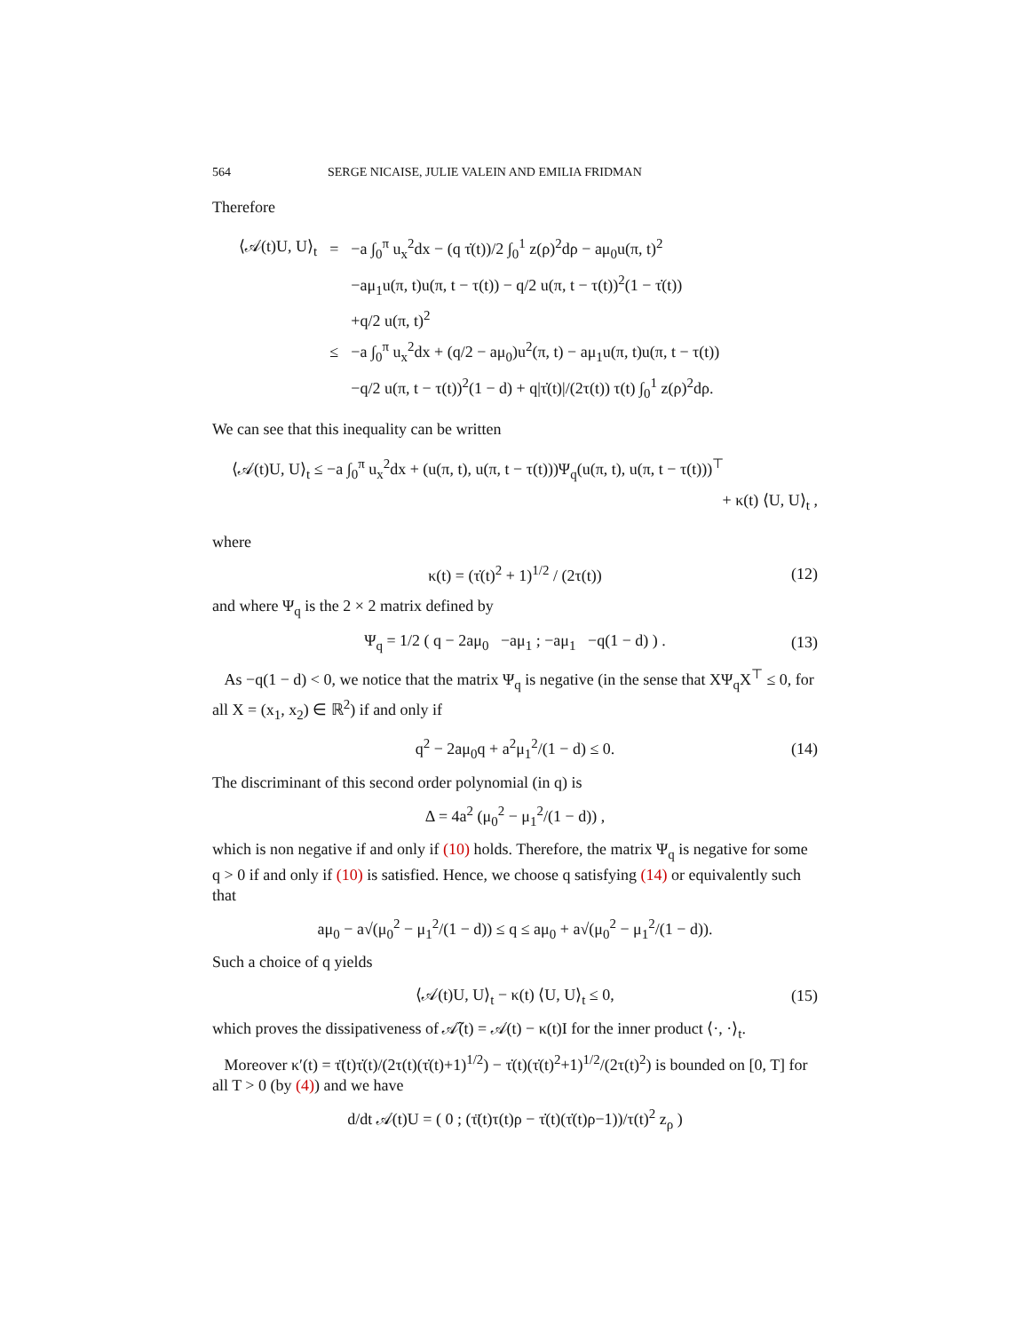564 SERGE NICAISE, JULIE VALEIN AND EMILIA FRIDMAN
Therefore
| ⟨𝒜(t)U, U⟩<sub>t</sub> | = | −a ∫<sub>0</sub><sup>π</sup> u<sub>x</sub><sup>2</sup>dx − (q τ̇(t))/2 ∫<sub>0</sub><sup>1</sup> z(ρ)<sup>2</sup>dρ − aμ<sub>0</sub>u(π, t)<sup>2</sup> |
| | | −aμ<sub>1</sub>u(π, t)u(π, t − τ(t)) − q/2 u(π, t − τ(t))<sup>2</sup>(1 − τ̇(t)) |
| | | +q/2 u(π, t)<sup>2</sup> |
| | ≤ | −a ∫<sub>0</sub><sup>π</sup> u<sub>x</sub><sup>2</sup>dx + (q/2 − aμ<sub>0</sub>)u<sup>2</sup>(π, t) − aμ<sub>1</sub>u(π, t)u(π, t − τ(t)) |
| | | −q/2 u(π, t − τ(t))<sup>2</sup>(1 − d) + q/τ̇(t)//(2τ(t)) τ(t) ∫<sub>0</sub><sup>1</sup> z(ρ)<sup>2</sup>dρ. |
We can see that this inequality can be written
⟨𝒜(t)U, U⟩<sub>t</sub> ≤ −a ∫<sub>0</sub><sup>π</sup> u<sub>x</sub><sup>2</sup>dx + (u(π, t), u(π, t − τ(t)))Ψ<sub>q</sub>(u(π, t), u(π, t − τ(t)))<sup>⊤</sup>
+ κ(t) ⟨U, U⟩<sub>t</sub> ,
where
κ(t) = (τ̇(t)<sup>2</sup> + 1)<sup>1/2</sup> / (2τ(t)) (12)
and where Ψ<sub>q</sub> is the 2 × 2 matrix defined by
Ψ<sub>q</sub> = 1/2 ( q − 2aμ<sub>0</sub> −aμ<sub>1</sub> ; −aμ<sub>1</sub> −q(1 − d) ) . (13)
As −q(1 − d) < 0, we notice that the matrix Ψ<sub>q</sub> is negative (in the sense that XΨ<sub>q</sub>X<sup>⊤</sup> ≤ 0, for all X = (x<sub>1</sub>, x<sub>2</sub>) ∈ ℝ<sup>2</sup>) if and only if
q<sup>2</sup> − 2aμ<sub>0</sub>q + a<sup>2</sup>μ<sub>1</sub><sup>2</sup>/(1 − d) ≤ 0. (14)
The discriminant of this second order polynomial (in q) is
Δ = 4a<sup>2</sup> (μ<sub>0</sub><sup>2</sup> − μ<sub>1</sub><sup>2</sup>/(1 − d)) ,
which is non negative if and only if (10) holds. Therefore, the matrix Ψ<sub>q</sub> is negative for some q > 0 if and only if (10) is satisfied. Hence, we choose q satisfying (14) or equivalently such that
aμ<sub>0</sub> − a√(μ<sub>0</sub><sup>2</sup> − μ<sub>1</sub><sup>2</sup>/(1 − d)) ≤ q ≤ aμ<sub>0</sub> + a√(μ<sub>0</sub><sup>2</sup> − μ<sub>1</sub><sup>2</sup>/(1 − d)).
Such a choice of q yields
⟨𝒜(t)U, U⟩<sub>t</sub> − κ(t) ⟨U, U⟩<sub>t</sub> ≤ 0, (15)
which proves the dissipativeness of 𝒜̃(t) = 𝒜(t) − κ(t)I for the inner product ⟨·, ·⟩<sub>t</sub>.
Moreover κ′(t) = τ̈(t)τ̇(t)/(2τ(t)(τ̇(t)+1)<sup>1/2</sup>) − τ̇(t)(τ̇(t)<sup>2</sup>+1)<sup>1/2</sup>/(2τ(t)<sup>2</sup>) is bounded on [0, T] for all T > 0 (by (4)) and we have
d/dt 𝒜(t)U = ( 0 ; (τ̈(t)τ(t)ρ − τ̇(t)(τ̇(t)ρ−1))/τ(t)<sup>2</sup> z<sub>ρ</sub> )